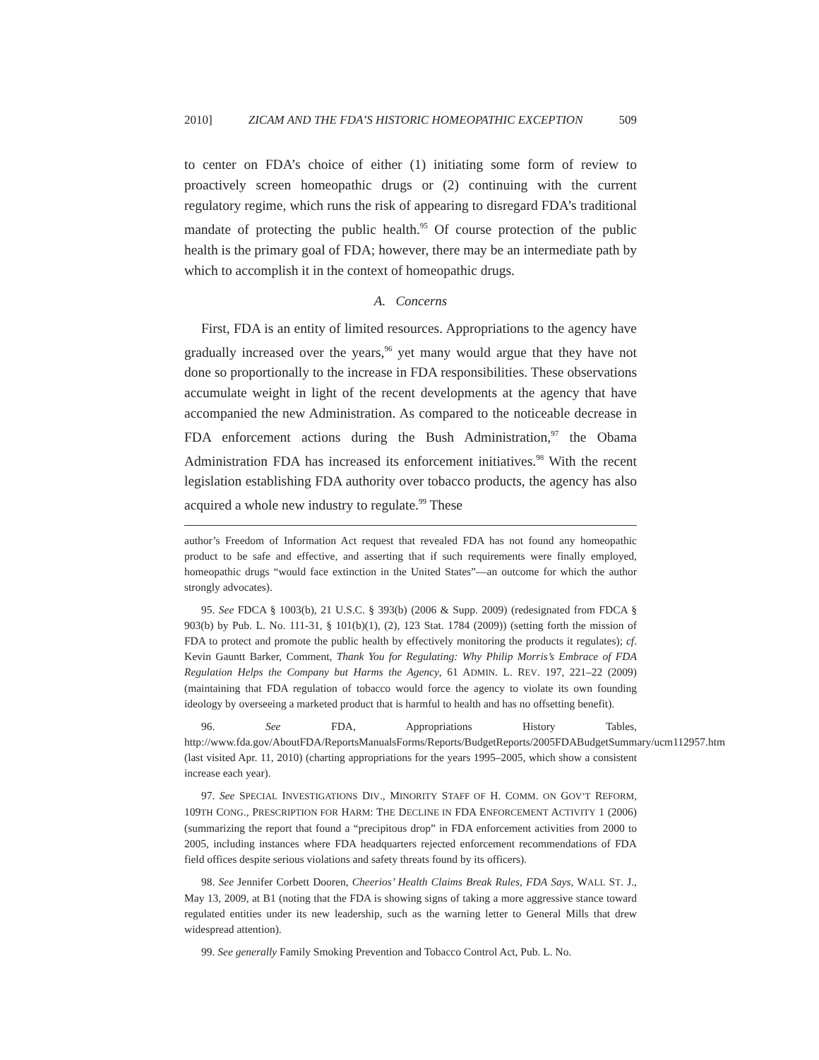2010] ZICAM AND THE FDA’S HISTORIC HOMEOPATHIC EXCEPTION 509
to center on FDA’s choice of either (1) initiating some form of review to proactively screen homeopathic drugs or (2) continuing with the current regulatory regime, which runs the risk of appearing to disregard FDA’s traditional mandate of protecting the public health.<sup>95</sup> Of course protection of the public health is the primary goal of FDA; however, there may be an intermediate path by which to accomplish it in the context of homeopathic drugs.
A. Concerns
First, FDA is an entity of limited resources. Appropriations to the agency have gradually increased over the years,<sup>96</sup> yet many would argue that they have not done so proportionally to the increase in FDA responsibilities. These observations accumulate weight in light of the recent developments at the agency that have accompanied the new Administration. As compared to the noticeable decrease in FDA enforcement actions during the Bush Administration,<sup>97</sup> the Obama Administration FDA has increased its enforcement initiatives.<sup>98</sup> With the recent legislation establishing FDA authority over tobacco products, the agency has also acquired a whole new industry to regulate.<sup>99</sup> These
author’s Freedom of Information Act request that revealed FDA has not found any homeopathic product to be safe and effective, and asserting that if such requirements were finally employed, homeopathic drugs “would face extinction in the United States”—an outcome for which the author strongly advocates).
95. See FDCA § 1003(b), 21 U.S.C. § 393(b) (2006 & Supp. 2009) (redesignated from FDCA § 903(b) by Pub. L. No. 111-31, § 101(b)(1), (2), 123 Stat. 1784 (2009)) (setting forth the mission of FDA to protect and promote the public health by effectively monitoring the products it regulates); cf. Kevin Gauntt Barker, Comment, Thank You for Regulating: Why Philip Morris’s Embrace of FDA Regulation Helps the Company but Harms the Agency, 61 ADMIN. L. REV. 197, 221–22 (2009) (maintaining that FDA regulation of tobacco would force the agency to violate its own founding ideology by overseeing a marketed product that is harmful to health and has no offsetting benefit).
96. See FDA, Appropriations History Tables, http://www.fda.gov/AboutFDA/ReportsManualsForms/Reports/BudgetReports/2005FDABudgetSummary/ucm112957.htm (last visited Apr. 11, 2010) (charting appropriations for the years 1995–2005, which show a consistent increase each year).
97. See SPECIAL INVESTIGATIONS DIV., MINORITY STAFF OF H. COMM. ON GOV’T REFORM, 109TH CONG., PRESCRIPTION FOR HARM: THE DECLINE IN FDA ENFORCEMENT ACTIVITY 1 (2006) (summarizing the report that found a “precipitous drop” in FDA enforcement activities from 2000 to 2005, including instances where FDA headquarters rejected enforcement recommendations of FDA field offices despite serious violations and safety threats found by its officers).
98. See Jennifer Corbett Dooren, Cheerios’ Health Claims Break Rules, FDA Says, WALL ST. J., May 13, 2009, at B1 (noting that the FDA is showing signs of taking a more aggressive stance toward regulated entities under its new leadership, such as the warning letter to General Mills that drew widespread attention).
99. See generally Family Smoking Prevention and Tobacco Control Act, Pub. L. No.